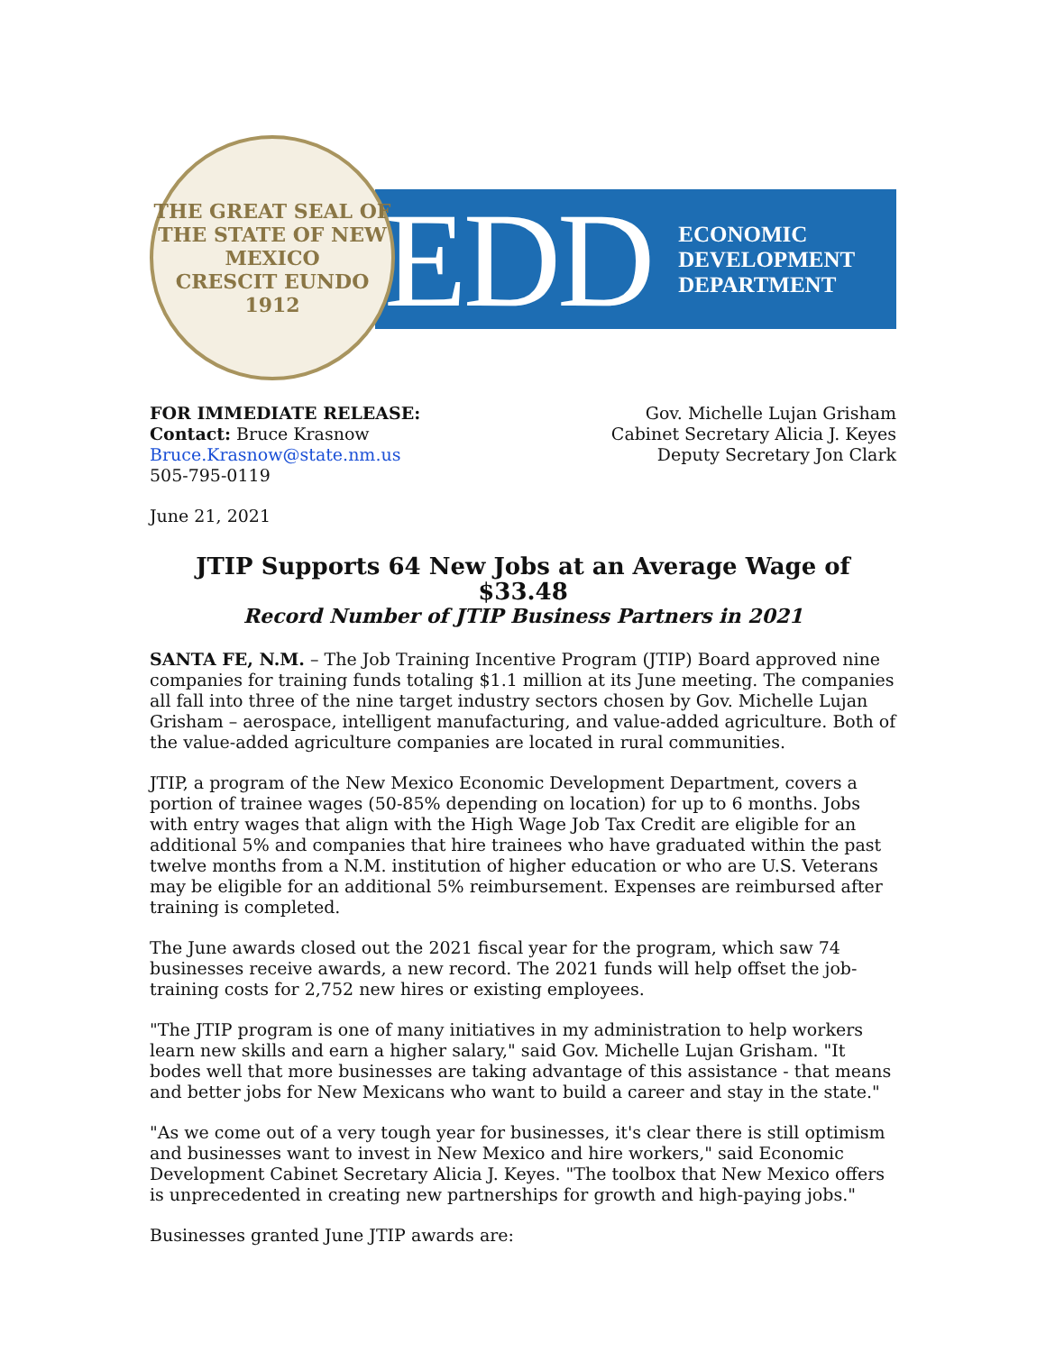THE GREAT SEAL OF THE STATE OF NEW MEXICO
CRESCIT EUNDO
1912
EDD
ECONOMIC
DEVELOPMENT
DEPARTMENT
FOR IMMEDIATE RELEASE:
Contact: Bruce Krasnow
Bruce.Krasnow@state.nm.us
505-795-0119
Gov. Michelle Lujan Grisham
Cabinet Secretary Alicia J. Keyes
Deputy Secretary Jon Clark
June 21, 2021
JTIP Supports 64 New Jobs at an Average Wage of $33.48
Record Number of JTIP Business Partners in 2021
SANTA FE, N.M. – The Job Training Incentive Program (JTIP) Board approved nine companies for training funds totaling $1.1 million at its June meeting. The companies all fall into three of the nine target industry sectors chosen by Gov. Michelle Lujan Grisham – aerospace, intelligent manufacturing, and value-added agriculture. Both of the value-added agriculture companies are located in rural communities.
JTIP, a program of the New Mexico Economic Development Department, covers a portion of trainee wages (50-85% depending on location) for up to 6 months. Jobs with entry wages that align with the High Wage Job Tax Credit are eligible for an additional 5% and companies that hire trainees who have graduated within the past twelve months from a N.M. institution of higher education or who are U.S. Veterans may be eligible for an additional 5% reimbursement. Expenses are reimbursed after training is completed.
The June awards closed out the 2021 fiscal year for the program, which saw 74 businesses receive awards, a new record. The 2021 funds will help offset the job-training costs for 2,752 new hires or existing employees.
"The JTIP program is one of many initiatives in my administration to help workers learn new skills and earn a higher salary," said Gov. Michelle Lujan Grisham. "It bodes well that more businesses are taking advantage of this assistance - that means and better jobs for New Mexicans who want to build a career and stay in the state."
"As we come out of a very tough year for businesses, it's clear there is still optimism and businesses want to invest in New Mexico and hire workers," said Economic Development Cabinet Secretary Alicia J. Keyes. "The toolbox that New Mexico offers is unprecedented in creating new partnerships for growth and high-paying jobs."
Businesses granted June JTIP awards are: